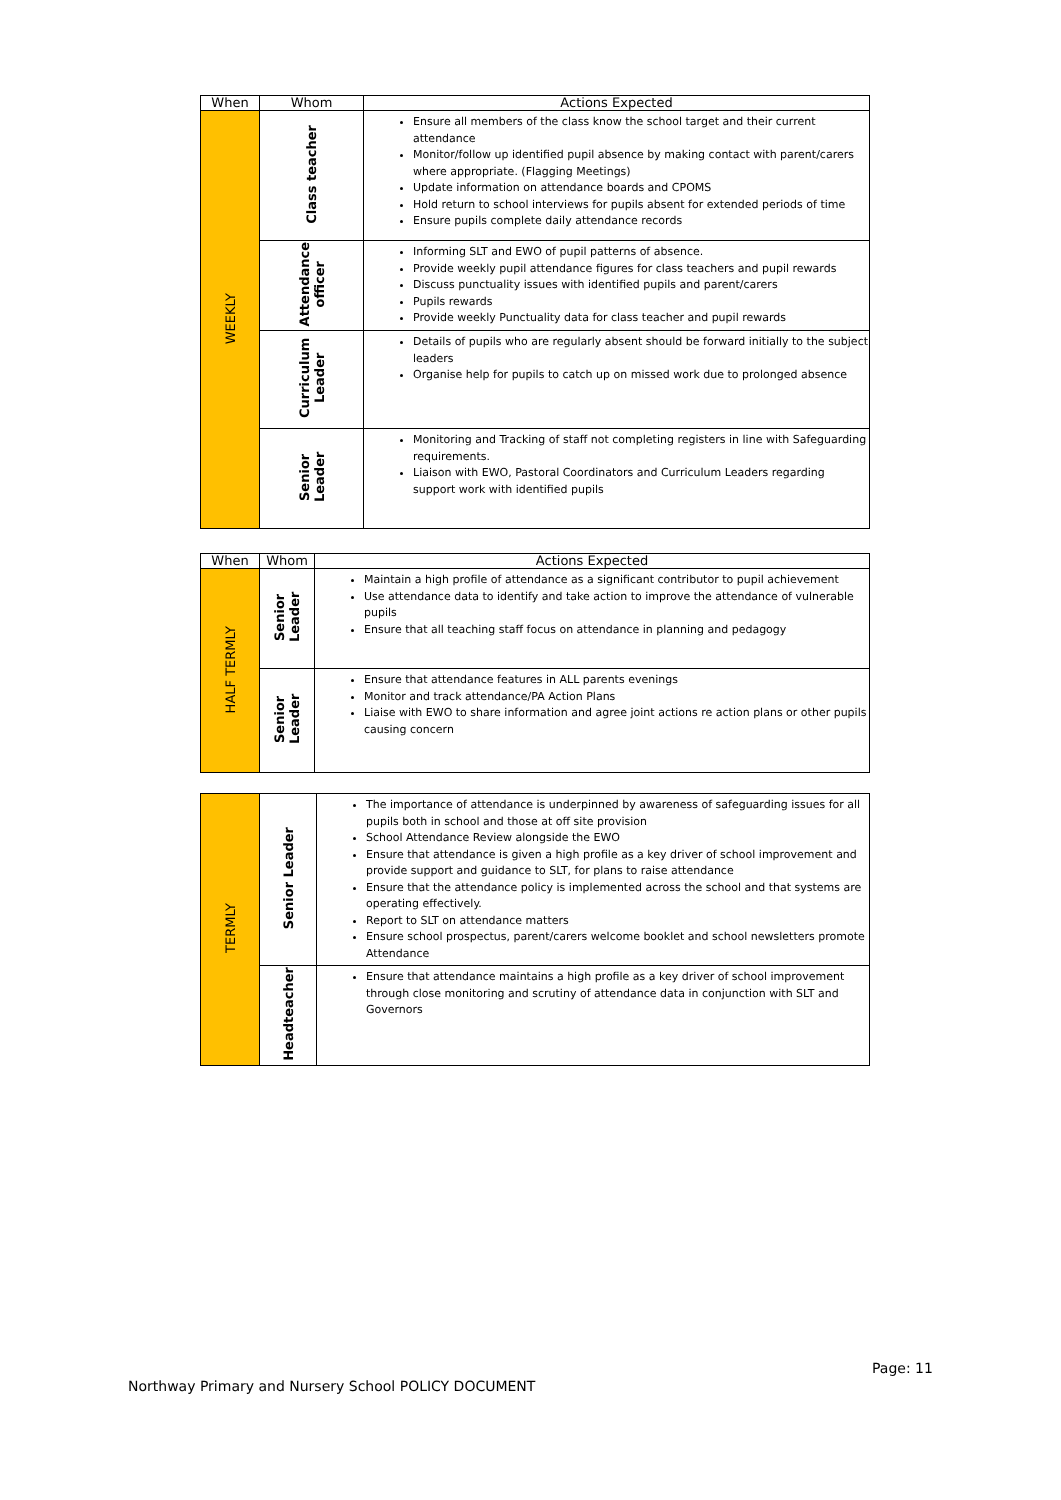| When | Whom | Actions Expected |
| --- | --- | --- |
| WEEKLY | Class teacher | Ensure all members of the class know the school target and their current attendance Monitor/follow up identified pupil absence by making contact with parent/carers where appropriate. (Flagging Meetings) Update information on attendance boards and CPOMS Hold return to school interviews for pupils absent for extended periods of time Ensure pupils complete daily attendance records |
| | Attendance officer | Informing SLT and EWO of pupil patterns of absence. Provide weekly pupil attendance figures for class teachers and pupil rewards Discuss punctuality issues with identified pupils and parent/carers Pupils rewards Provide weekly Punctuality data for class teacher and pupil rewards |
| | Curriculum Leader | Details of pupils who are regularly absent should be forward initially to the subject leaders Organise help for pupils to catch up on missed work due to prolonged absence |
| | Senior Leader | Monitoring and Tracking of staff not completing registers in line with Safeguarding requirements. Liaison with EWO, Pastoral Coordinators and Curriculum Leaders regarding support work with identified pupils |
| When | Whom | Actions Expected |
| --- | --- | --- |
| HALF TERMLY | Senior Leader | Maintain a high profile of attendance as a significant contributor to pupil achievement Use attendance data to identify and take action to improve the attendance of vulnerable pupils Ensure that all teaching staff focus on attendance in planning and pedagogy |
| | Senior Leader | Ensure that attendance features in ALL parents evenings Monitor and track attendance/PA Action Plans Liaise with EWO to share information and agree joint actions re action plans or other pupils causing concern |
| TERMLY | Senior Leader | The importance of attendance is underpinned by awareness of safeguarding issues for all pupils both in school and those at off site provision School Attendance Review alongside the EWO Ensure that attendance is given a high profile as a key driver of school improvement and provide support and guidance to SLT, for plans to raise attendance Ensure that the attendance policy is implemented across the school and that systems are operating effectively. Report to SLT on attendance matters Ensure school prospectus, parent/carers welcome booklet and school newsletters promote Attendance |
| | Headteacher | Ensure that attendance maintains a high profile as a key driver of school improvement through close monitoring and scrutiny of attendance data in conjunction with SLT and Governors |
Page: 11
Northway Primary and Nursery School POLICY DOCUMENT